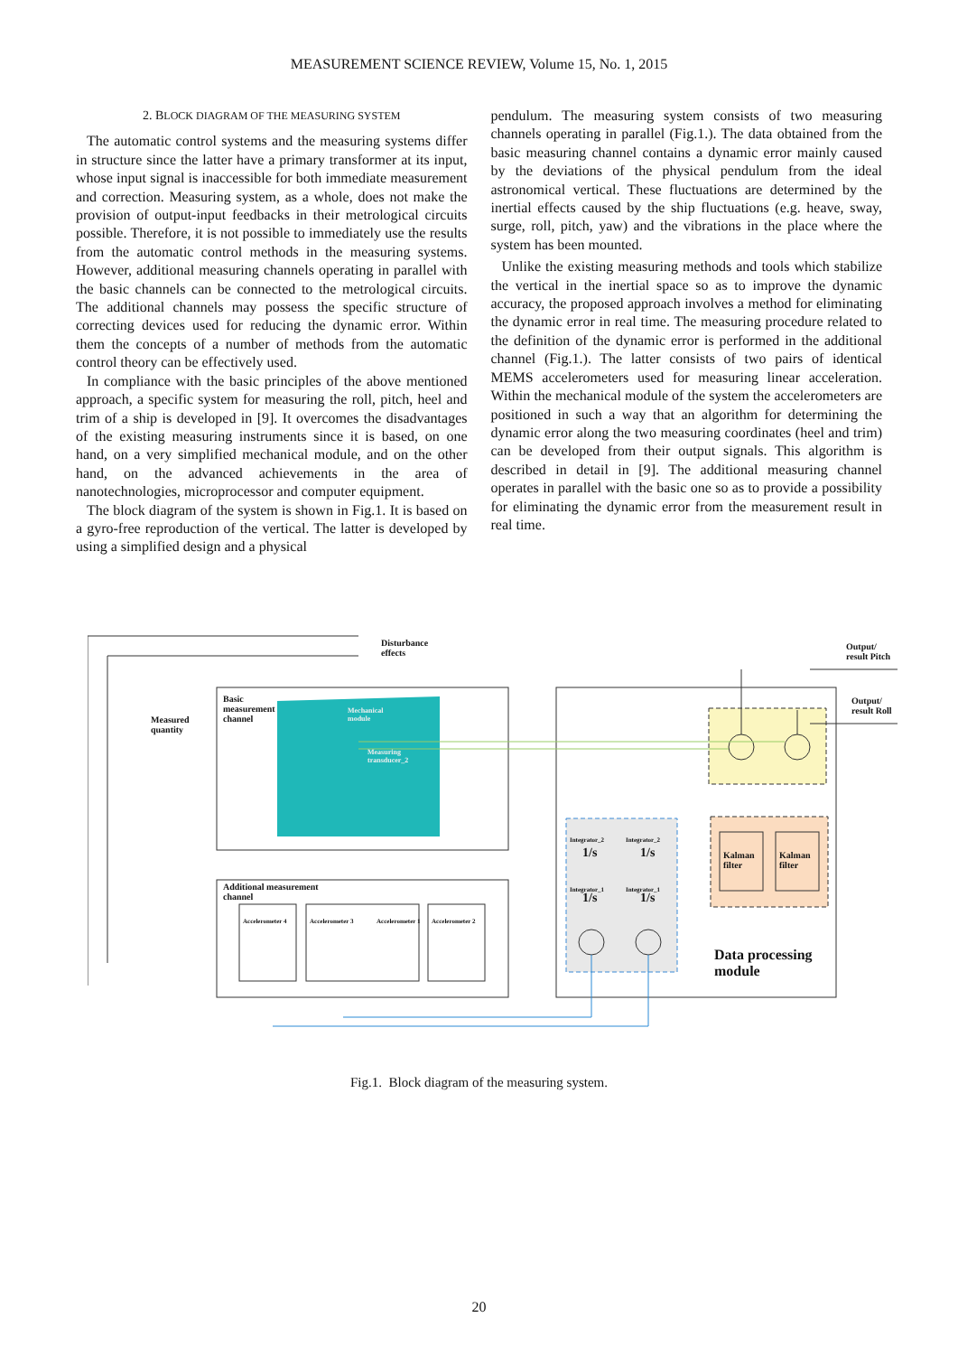MEASUREMENT SCIENCE REVIEW, Volume 15, No. 1, 2015
2. BLOCK DIAGRAM OF THE MEASURING SYSTEM
The automatic control systems and the measuring systems differ in structure since the latter have a primary transformer at its input, whose input signal is inaccessible for both immediate measurement and correction. Measuring system, as a whole, does not make the provision of output-input feedbacks in their metrological circuits possible. Therefore, it is not possible to immediately use the results from the automatic control methods in the measuring systems. However, additional measuring channels operating in parallel with the basic channels can be connected to the metrological circuits. The additional channels may possess the specific structure of correcting devices used for reducing the dynamic error. Within them the concepts of a number of methods from the automatic control theory can be effectively used.
In compliance with the basic principles of the above mentioned approach, a specific system for measuring the roll, pitch, heel and trim of a ship is developed in [9]. It overcomes the disadvantages of the existing measuring instruments since it is based, on one hand, on a very simplified mechanical module, and on the other hand, on the advanced achievements in the area of nanotechnologies, microprocessor and computer equipment.
The block diagram of the system is shown in Fig.1. It is based on a gyro-free reproduction of the vertical. The latter is developed by using a simplified design and a physical
pendulum. The measuring system consists of two measuring channels operating in parallel (Fig.1.). The data obtained from the basic measuring channel contains a dynamic error mainly caused by the deviations of the physical pendulum from the ideal astronomical vertical. These fluctuations are determined by the inertial effects caused by the ship fluctuations (e.g. heave, sway, surge, roll, pitch, yaw) and the vibrations in the place where the system has been mounted.
Unlike the existing measuring methods and tools which stabilize the vertical in the inertial space so as to improve the dynamic accuracy, the proposed approach involves a method for eliminating the dynamic error in real time. The measuring procedure related to the definition of the dynamic error is performed in the additional channel (Fig.1.). The latter consists of two pairs of identical MEMS accelerometers used for measuring linear acceleration. Within the mechanical module of the system the accelerometers are positioned in such a way that an algorithm for determining the dynamic error along the two measuring coordinates (heel and trim) can be developed from their output signals. This algorithm is described in detail in [9]. The additional measuring channel operates in parallel with the basic one so as to provide a possibility for eliminating the dynamic error from the measurement result in real time.
Disturbance
effects
Output/
result Pitch
Output/
result Roll
Basic
measurement
channel
Mechanical
module
Measuring
transducer_2
Measured
quantity
Additional measurement
channel
Accelerometer 4 Accelerometer 3 Accelerometer 1 Accelerometer 2
1/s 1/s
1/s 1/s
Integrator_2 Integrator_2
Integrator_1 Integrator_1
Kalman
filter
Kalman
filter
Data processing
module
Fig.1. Block diagram of the measuring system.
20